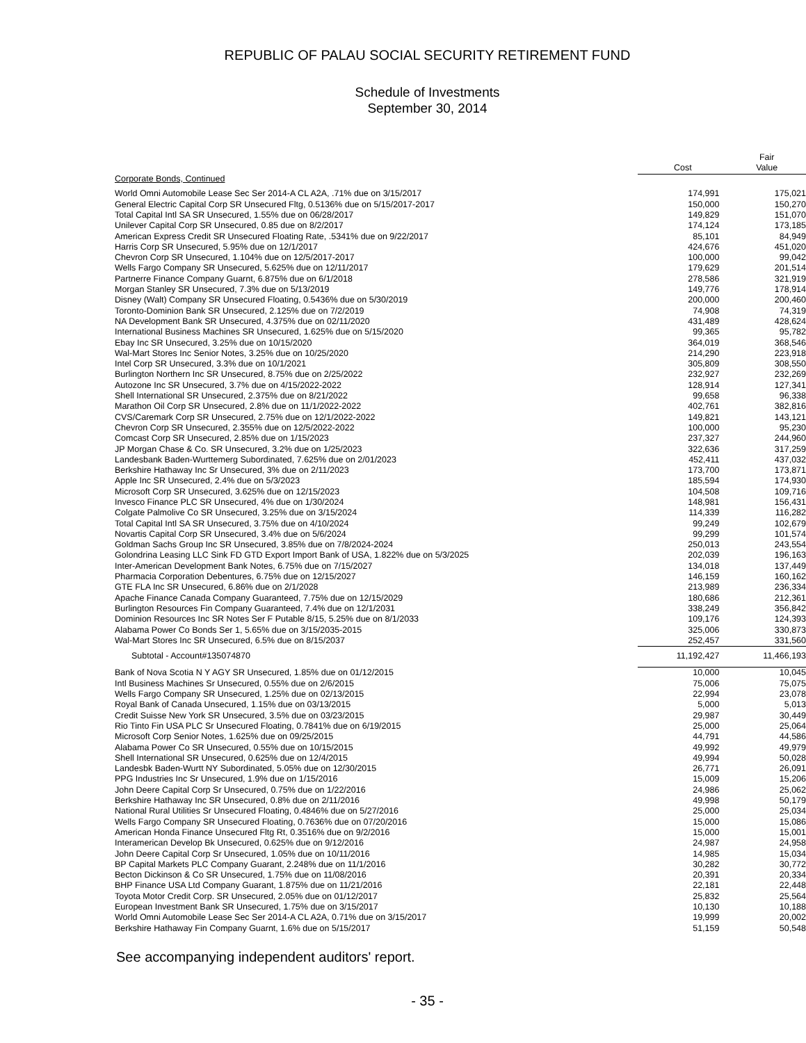REPUBLIC OF PALAU SOCIAL SECURITY RETIREMENT FUND
Schedule of Investments
September 30, 2014
| | Cost | Fair Value |
| --- | --- | --- |
| Corporate Bonds, Continued | | |
| World Omni Automobile Lease Sec Ser 2014-A CL A2A, .71% due on 3/15/2017 | 174,991 | 175,021 |
| General Electric Capital Corp SR Unsecured Fltg, 0.5136% due on 5/15/2017-2017 | 150,000 | 150,270 |
| Total Capital Intl SA SR Unsecured, 1.55% due on 06/28/2017 | 149,829 | 151,070 |
| Unilever Capital Corp SR Unsecured, 0.85 due on 8/2/2017 | 174,124 | 173,185 |
| American Express Credit SR Unsecured Floating Rate, .5341% due on 9/22/2017 | 85,101 | 84,949 |
| Harris Corp SR Unsecured, 5.95% due on 12/1/2017 | 424,676 | 451,020 |
| Chevron Corp SR Unsecured, 1.104% due on 12/5/2017-2017 | 100,000 | 99,042 |
| Wells Fargo Company SR Unsecured, 5.625% due on 12/11/2017 | 179,629 | 201,514 |
| Partnerre Finance Company Guarnt, 6.875% due on 6/1/2018 | 278,586 | 321,919 |
| Morgan Stanley SR Unsecured, 7.3% due on 5/13/2019 | 149,776 | 178,914 |
| Disney (Walt) Company SR Unsecured Floating, 0.5436% due on 5/30/2019 | 200,000 | 200,460 |
| Toronto-Dominion Bank SR Unsecured, 2.125% due on 7/2/2019 | 74,908 | 74,319 |
| NA Development Bank SR Unsecured, 4.375% due on 02/11/2020 | 431,489 | 428,624 |
| International Business Machines SR Unsecured, 1.625% due on 5/15/2020 | 99,365 | 95,782 |
| Ebay Inc SR Unsecured, 3.25% due on 10/15/2020 | 364,019 | 368,546 |
| Wal-Mart Stores Inc Senior Notes, 3.25% due on 10/25/2020 | 214,290 | 223,918 |
| Intel Corp SR Unsecured, 3.3% due on 10/1/2021 | 305,809 | 308,550 |
| Burlington Northern Inc SR Unsecured, 8.75% due on 2/25/2022 | 232,927 | 232,269 |
| Autozone Inc SR Unsecured, 3.7% due on 4/15/2022-2022 | 128,914 | 127,341 |
| Shell International SR Unsecured, 2.375% due on 8/21/2022 | 99,658 | 96,338 |
| Marathon Oil Corp SR Unsecured, 2.8% due on 11/1/2022-2022 | 402,761 | 382,816 |
| CVS/Caremark Corp SR Unsecured, 2.75% due on 12/1/2022-2022 | 149,821 | 143,121 |
| Chevron Corp SR Unsecured, 2.355% due on 12/5/2022-2022 | 100,000 | 95,230 |
| Comcast Corp SR Unsecured, 2.85% due on 1/15/2023 | 237,327 | 244,960 |
| JP Morgan Chase & Co. SR Unsecured, 3.2% due on 1/25/2023 | 322,636 | 317,259 |
| Landesbank Baden-Wurttemerg Subordinated, 7.625% due on 2/01/2023 | 452,411 | 437,032 |
| Berkshire Hathaway Inc Sr Unsecured, 3% due on 2/11/2023 | 173,700 | 173,871 |
| Apple Inc SR Unsecured, 2.4% due on 5/3/2023 | 185,594 | 174,930 |
| Microsoft Corp SR Unsecured, 3.625% due on 12/15/2023 | 104,508 | 109,716 |
| Invesco Finance PLC SR Unsecured, 4% due on 1/30/2024 | 148,981 | 156,431 |
| Colgate Palmolive Co SR Unsecured, 3.25% due on 3/15/2024 | 114,339 | 116,282 |
| Total Capital Intl SA SR Unsecured, 3.75% due on 4/10/2024 | 99,249 | 102,679 |
| Novartis Capital Corp SR Unsecured, 3.4% due on 5/6/2024 | 99,299 | 101,574 |
| Goldman Sachs Group Inc SR Unsecured, 3.85% due on 7/8/2024-2024 | 250,013 | 243,554 |
| Golondrina Leasing LLC Sink FD GTD Export Import Bank of USA, 1.822% due on 5/3/2025 | 202,039 | 196,163 |
| Inter-American Development Bank Notes, 6.75% due on 7/15/2027 | 134,018 | 137,449 |
| Pharmacia Corporation Debentures, 6.75% due on 12/15/2027 | 146,159 | 160,162 |
| GTE FLA Inc SR Unsecured, 6.86% due on 2/1/2028 | 213,989 | 236,334 |
| Apache Finance Canada Company Guaranteed, 7.75% due on 12/15/2029 | 180,686 | 212,361 |
| Burlington Resources Fin Company Guaranteed, 7.4% due on 12/1/2031 | 338,249 | 356,842 |
| Dominion Resources Inc SR Notes Ser F Putable 8/15, 5.25% due on 8/1/2033 | 109,176 | 124,393 |
| Alabama Power Co Bonds Ser 1, 5.65% due on 3/15/2035-2015 | 325,006 | 330,873 |
| Wal-Mart Stores Inc SR Unsecured, 6.5% due on 8/15/2037 | 252,457 | 331,560 |
| Subtotal - Account#135074870 | 11,192,427 | 11,466,193 |
| Bank of Nova Scotia N Y AGY SR Unsecured, 1.85% due on 01/12/2015 | 10,000 | 10,045 |
| Intl Business Machines Sr Unsecured, 0.55% due on 2/6/2015 | 75,006 | 75,075 |
| Wells Fargo Company SR Unsecured, 1.25% due on 02/13/2015 | 22,994 | 23,078 |
| Royal Bank of Canada Unsecured, 1.15% due on 03/13/2015 | 5,000 | 5,013 |
| Credit Suisse New York SR Unsecured, 3.5% due on 03/23/2015 | 29,987 | 30,449 |
| Rio Tinto Fin USA PLC Sr Unsecured Floating, 0.7841% due on 6/19/2015 | 25,000 | 25,064 |
| Microsoft Corp Senior Notes, 1.625% due on 09/25/2015 | 44,791 | 44,586 |
| Alabama Power Co SR Unsecured, 0.55% due on 10/15/2015 | 49,992 | 49,979 |
| Shell International SR Unsecured, 0.625% due on 12/4/2015 | 49,994 | 50,028 |
| Landesbk Baden-Wurtt NY Subordinated, 5.05% due on 12/30/2015 | 26,771 | 26,091 |
| PPG Industries Inc Sr Unsecured, 1.9% due on 1/15/2016 | 15,009 | 15,206 |
| John Deere Capital Corp Sr Unsecured, 0.75% due on 1/22/2016 | 24,986 | 25,062 |
| Berkshire Hathaway Inc SR Unsecured, 0.8% due on 2/11/2016 | 49,998 | 50,179 |
| National Rural Utilities Sr Unsecured Floating, 0.4846% due on 5/27/2016 | 25,000 | 25,034 |
| Wells Fargo Company SR Unsecured Floating, 0.7636% due on 07/20/2016 | 15,000 | 15,086 |
| American Honda Finance Unsecured Fltg Rt, 0.3516% due on 9/2/2016 | 15,000 | 15,001 |
| Interamerican Develop Bk Unsecured, 0.625% due on 9/12/2016 | 24,987 | 24,958 |
| John Deere Capital Corp Sr Unsecured, 1.05% due on 10/11/2016 | 14,985 | 15,034 |
| BP Capital Markets PLC Company Guarant, 2.248% due on 11/1/2016 | 30,282 | 30,772 |
| Becton Dickinson & Co SR Unsecured, 1.75% due on 11/08/2016 | 20,391 | 20,334 |
| BHP Finance USA Ltd Company Guarant, 1.875% due on 11/21/2016 | 22,181 | 22,448 |
| Toyota Motor Credit Corp. SR Unsecured, 2.05% due on 01/12/2017 | 25,832 | 25,564 |
| European Investment Bank SR Unsecured, 1.75% due on 3/15/2017 | 10,130 | 10,188 |
| World Omni Automobile Lease Sec Ser 2014-A CL A2A, 0.71% due on 3/15/2017 | 19,999 | 20,002 |
| Berkshire Hathaway Fin Company Guarnt, 1.6% due on 5/15/2017 | 51,159 | 50,548 |
See accompanying independent auditors' report.
- 35 -